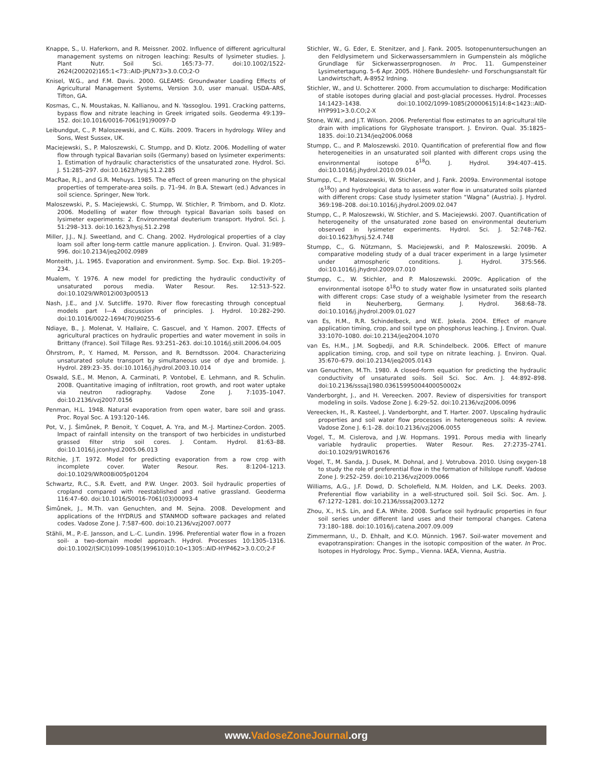Knappe, S., U. Haferkorn, and R. Meissner. 2002. Influence of different agricultural management systems on nitrogen leaching: Results of lysimeter studies. J. Plant Nutr. Soil Sci. 165:73–77. doi:10.1002/1522-2624(200202)165:1<73::AID-JPLN73>3.0.CO;2-O
Knisel, W.G., and F.M. Davis. 2000. GLEAMS: Groundwater Loading Effects of Agricultural Management Systems, Version 3.0, user manual. USDA–ARS, Tifton, GA.
Kosmas, C., N. Moustakas, N. Kallianou, and N. Yassoglou. 1991. Cracking patterns, bypass flow and nitrate leaching in Greek irrigated soils. Geoderma 49:139–152. doi:10.1016/0016-7061(91)90097-D
Leibundgut, C., P. Maloszewski, and C. Külls. 2009. Tracers in hydrology. Wiley and Sons, West Sussex, UK.
Maciejewski, S., P. Maloszewski, C. Stumpp, and D. Klotz. 2006. Modelling of water flow through typical Bavarian soils (Germany) based on lysimeter experiments: 1. Estimation of hydraulic characteristics of the unsaturated zone. Hydrol. Sci. J. 51:285–297. doi:10.1623/hysj.51.2.285
MacRae, R.J., and G.R. Mehuys. 1985. The effect of green manuring on the physical properties of temperate-area soils. p. 71–94. In B.A. Stewart (ed.) Advances in soil science. Springer, New York.
Maloszewski, P., S. Maciejewski, C. Stumpp, W. Stichler, P. Trimborn, and D. Klotz. 2006. Modelling of water flow through typical Bavarian soils based on lysimeter experiments: 2. Environmental deuterium transport. Hydrol. Sci. J. 51:298–313. doi:10.1623/hysj.51.2.298
Miller, J.J., N.J. Sweetland, and C. Chang. 2002. Hydrological properties of a clay loam soil after long-term cattle manure application. J. Environ. Qual. 31:989–996. doi:10.2134/jeq2002.0989
Monteith, J.L. 1965. Evaporation and environment. Symp. Soc. Exp. Biol. 19:205–234.
Mualem, Y. 1976. A new model for predicting the hydraulic conductivity of unsaturated porous media. Water Resour. Res. 12:513–522. doi:10.1029/WR012i003p00513
Nash, J.E., and J.V. Sutcliffe. 1970. River flow forecasting through conceptual models part I—A discussion of principles. J. Hydrol. 10:282–290. doi:10.1016/0022-1694(70)90255-6
Ndiaye, B., J. Molenat, V. Hallaire, C. Gascuel, and Y. Hamon. 2007. Effects of agricultural practices on hydraulic properties and water movement in soils in Brittany (France). Soil Tillage Res. 93:251–263. doi:10.1016/j.still.2006.04.005
Öhrstrom, P., Y. Hamed, M. Persson, and R. Berndtsson. 2004. Characterizing unsaturated solute transport by simultaneous use of dye and bromide. J. Hydrol. 289:23–35. doi:10.1016/j.jhydrol.2003.10.014
Oswald, S.E., M. Menon, A. Carminati, P. Vontobel, E. Lehmann, and R. Schulin. 2008. Quantitative imaging of infiltration, root growth, and root water uptake via neutron radiography. Vadose Zone J. 7:1035–1047. doi:10.2136/vzj2007.0156
Penman, H.L. 1948. Natural evaporation from open water, bare soil and grass. Proc. Royal Soc. A 193:120–146.
Pot, V., J. Šimůnek, P. Benoit, Y. Coquet, A. Yra, and M.-J. Martinez-Cordon. 2005. Impact of rainfall intensity on the transport of two herbicides in undisturbed grassed filter strip soil cores. J. Contam. Hydrol. 81:63–88. doi:10.1016/j.jconhyd.2005.06.013
Ritchie, J.T. 1972. Model for predicting evaporation from a row crop with incomplete cover. Water Resour. Res. 8:1204–1213. doi:10.1029/WR008i005p01204
Schwartz, R.C., S.R. Evett, and P.W. Unger. 2003. Soil hydraulic properties of cropland compared with reestablished and native grassland. Geoderma 116:47–60. doi:10.1016/S0016-7061(03)00093-4
Šimůnek, J., M.Th. van Genuchten, and M. Sejna. 2008. Development and applications of the HYDRUS and STANMOD software packages and related codes. Vadose Zone J. 7:587–600. doi:10.2136/vzj2007.0077
Stähli, M., P.-E. Jansson, and L.-C. Lundin. 1996. Preferential water flow in a frozen soil- a two-domain model approach. Hydrol. Processes 10:1305–1316. doi:10.1002/(SICI)1099-1085(199610)10:10<1305::AID-HYP462>3.0.CO;2-F
Stichler, W., G. Eder, E. Stenitzer, and J. Fank. 2005. Isotopenuntersuchungen an den Feldlysimetern und Sickerwassersammlern in Gumpenstein als mögliche Grundlage für Sickerwasserprognosen. In Proc. 11. Gumpensteiner Lysimetertagung. 5–6 Apr. 2005. Höhere Bundeslehr- und Forschungsanstalt für Landwirtschaft, A-8952 Irdning.
Stichler, W., and U. Schotterer. 2000. From accumulation to discharge: Modification of stable isotopes during glacial and post-glacial processes. Hydrol. Processes 14:1423–1438. doi:10.1002/1099-1085(20000615)14:8<1423::AID-HYP991>3.0.CO;2-X
Stone, W.W., and J.T. Wilson. 2006. Preferential flow estimates to an agricultural tile drain with implications for Glyphosate transport. J. Environ. Qual. 35:1825–1835. doi:10.2134/jeq2006.0068
Stumpp, C., and P. Maloszewski. 2010. Quantification of preferential flow and flow heterogeneities in an unsaturated soil planted with different crops using the environmental isotope δ<sup>18</sup>O. J. Hydrol. 394:407–415. doi:10.1016/j.jhydrol.2010.09.014
Stumpp, C., P. Maloszewski, W. Stichler, and J. Fank. 2009a. Environmental isotope (δ<sup>18</sup>O) and hydrological data to assess water flow in unsaturated soils planted with different crops: Case study lysimeter station “Wagna” (Austria). J. Hydrol. 369:198–208. doi:10.1016/j.jhydrol.2009.02.047
Stumpp, C., P. Maloszewski, W. Stichler, and S. Maciejewski. 2007. Quantification of heterogeneity of the unsaturated zone based on environmental deuterium observed in lysimeter experiments. Hydrol. Sci. J. 52:748–762. doi:10.1623/hysj.52.4.748
Stumpp, C., G. Nützmann, S. Maciejewski, and P. Maloszewski. 2009b. A comparative modeling study of a dual tracer experiment in a large lysimeter under atmospheric conditions. J. Hydrol. 375:566. doi:10.1016/j.jhydrol.2009.07.010
Stumpp, C., W. Stichler, and P. Maloszewski. 2009c. Application of the environmental isotope δ<sup>18</sup>O to study water flow in unsaturated soils planted with different crops: Case study of a weighable lysimeter from the research field in Neuherberg, Germany. J. Hydrol. 368:68–78. doi:10.1016/j.jhydrol.2009.01.027
van Es, H.M., R.R. Schindelbeck, and W.E. Jokela. 2004. Effect of manure application timing, crop, and soil type on phosphorus leaching. J. Environ. Qual. 33:1070–1080. doi:10.2134/jeq2004.1070
van Es, H.M., J.M. Sogbedji, and R.R. Schindelbeck. 2006. Effect of manure application timing, crop, and soil type on nitrate leaching. J. Environ. Qual. 35:670–679. doi:10.2134/jeq2005.0143
van Genuchten, M.Th. 1980. A closed-form equation for predicting the hydraulic conductivity of unsaturated soils. Soil Sci. Soc. Am. J. 44:892–898. doi:10.2136/sssaj1980.03615995004400050002x
Vanderborght, J., and H. Vereecken. 2007. Review of dispersivities for transport modeling in soils. Vadose Zone J. 6:29–52. doi:10.2136/vzj2006.0096
Vereecken, H., R. Kasteel, J. Vanderborght, and T. Harter. 2007. Upscaling hydraulic properties and soil water flow processes in heterogeneous soils: A review. Vadose Zone J. 6:1–28. doi:10.2136/vzj2006.0055
Vogel, T., M. Cislerova, and J.W. Hopmans. 1991. Porous media with linearly variable hydraulic properties. Water Resour. Res. 27:2735–2741. doi:10.1029/91WR01676
Vogel, T., M. Sanda, J. Dusek, M. Dohnal, and J. Votrubova. 2010. Using oxygen-18 to study the role of preferential flow in the formation of hillslope runoff. Vadose Zone J. 9:252–259. doi:10.2136/vzj2009.0066
Williams, A.G., J.F. Dowd, D. Scholefield, N.M. Holden, and L.K. Deeks. 2003. Preferential flow variability in a well-structured soil. Soil Sci. Soc. Am. J. 67:1272–1281. doi:10.2136/sssaj2003.1272
Zhou, X., H.S. Lin, and E.A. White. 2008. Surface soil hydraulic properties in four soil series under different land uses and their temporal changes. Catena 73:180–188. doi:10.1016/j.catena.2007.09.009
Zimmermann, U., D. Ehhalt, and K.O. Münnich. 1967. Soil-water movement and evapotranspiration: Changes in the isotopic composition of the water. In Proc. Isotopes in Hydrology. Proc. Symp., Vienna. IAEA, Vienna, Austria.
www.VadoseZoneJournal.org